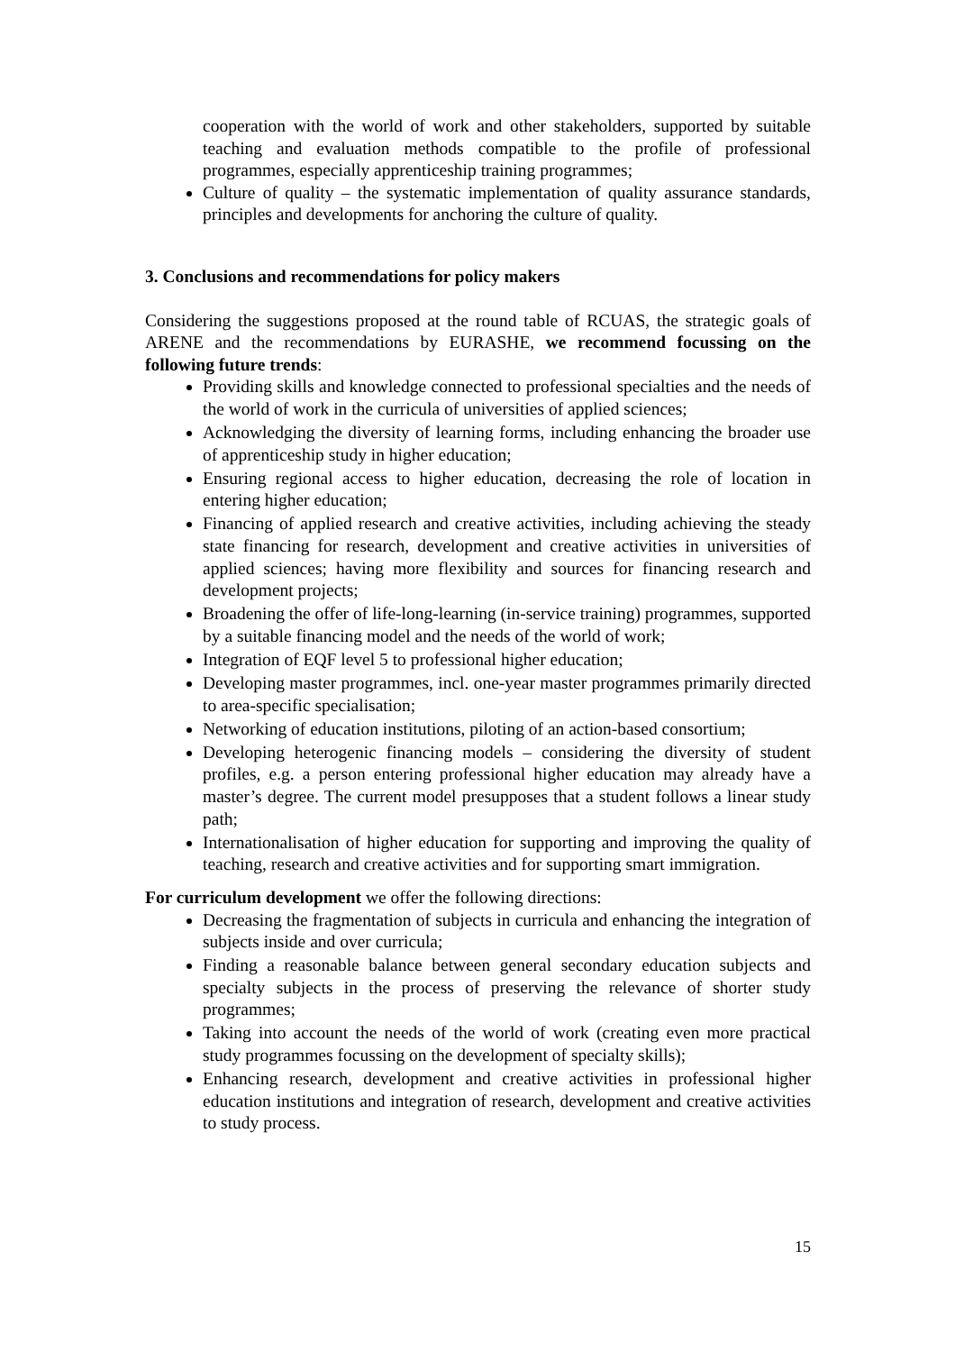cooperation with the world of work and other stakeholders, supported by suitable teaching and evaluation methods compatible to the profile of professional programmes, especially apprenticeship training programmes;
Culture of quality – the systematic implementation of quality assurance standards, principles and developments for anchoring the culture of quality.
3. Conclusions and recommendations for policy makers
Considering the suggestions proposed at the round table of RCUAS, the strategic goals of ARENE and the recommendations by EURASHE, we recommend focussing on the following future trends:
Providing skills and knowledge connected to professional specialties and the needs of the world of work in the curricula of universities of applied sciences;
Acknowledging the diversity of learning forms, including enhancing the broader use of apprenticeship study in higher education;
Ensuring regional access to higher education, decreasing the role of location in entering higher education;
Financing of applied research and creative activities, including achieving the steady state financing for research, development and creative activities in universities of applied sciences; having more flexibility and sources for financing research and development projects;
Broadening the offer of life-long-learning (in-service training) programmes, supported by a suitable financing model and the needs of the world of work;
Integration of EQF level 5 to professional higher education;
Developing master programmes, incl. one-year master programmes primarily directed to area-specific specialisation;
Networking of education institutions, piloting of an action-based consortium;
Developing heterogenic financing models – considering the diversity of student profiles, e.g. a person entering professional higher education may already have a master’s degree. The current model presupposes that a student follows a linear study path;
Internationalisation of higher education for supporting and improving the quality of teaching, research and creative activities and for supporting smart immigration.
For curriculum development we offer the following directions:
Decreasing the fragmentation of subjects in curricula and enhancing the integration of subjects inside and over curricula;
Finding a reasonable balance between general secondary education subjects and specialty subjects in the process of preserving the relevance of shorter study programmes;
Taking into account the needs of the world of work (creating even more practical study programmes focussing on the development of specialty skills);
Enhancing research, development and creative activities in professional higher education institutions and integration of research, development and creative activities to study process.
15